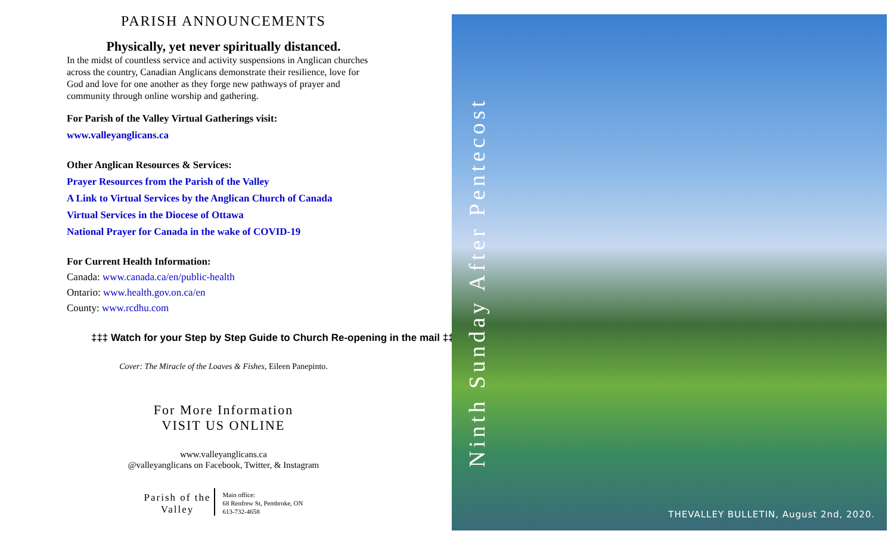PARISH ANNOUNCEMENTS
Physically, yet never spiritually distanced.
In the midst of countless service and activity suspensions in Anglican churches across the country, Canadian Anglicans demonstrate their resilience, love for God and love for one another as they forge new pathways of prayer and community through online worship and gathering.
For Parish of the Valley Virtual Gatherings visit:
www.valleyanglicans.ca
Other Anglican Resources & Services:
Prayer Resources from the Parish of the Valley
A Link to Virtual Services by the Anglican Church of Canada
Virtual Services in the Diocese of Ottawa
National Prayer for Canada in the wake of COVID-19
For Current Health Information:
Canada: www.canada.ca/en/public-health
Ontario: www.health.gov.on.ca/en
County: www.rcdhu.com
‡‡‡ Watch for your Step by Step Guide to Church Re-opening in the mail ‡‡‡
Cover: The Miracle of the Loaves & Fishes, Eileen Panepinto.
For More Information
VISIT US ONLINE
www.valleyanglicans.ca
@valleyanglicans on Facebook, Twitter, & Instagram
Parish of the
Valley
Main office:
68 Renfrew St, Pembroke, ON
613-732-4658
Ninth Sunday After Pentecost
THEVALLEY BULLETIN, August 2nd, 2020.